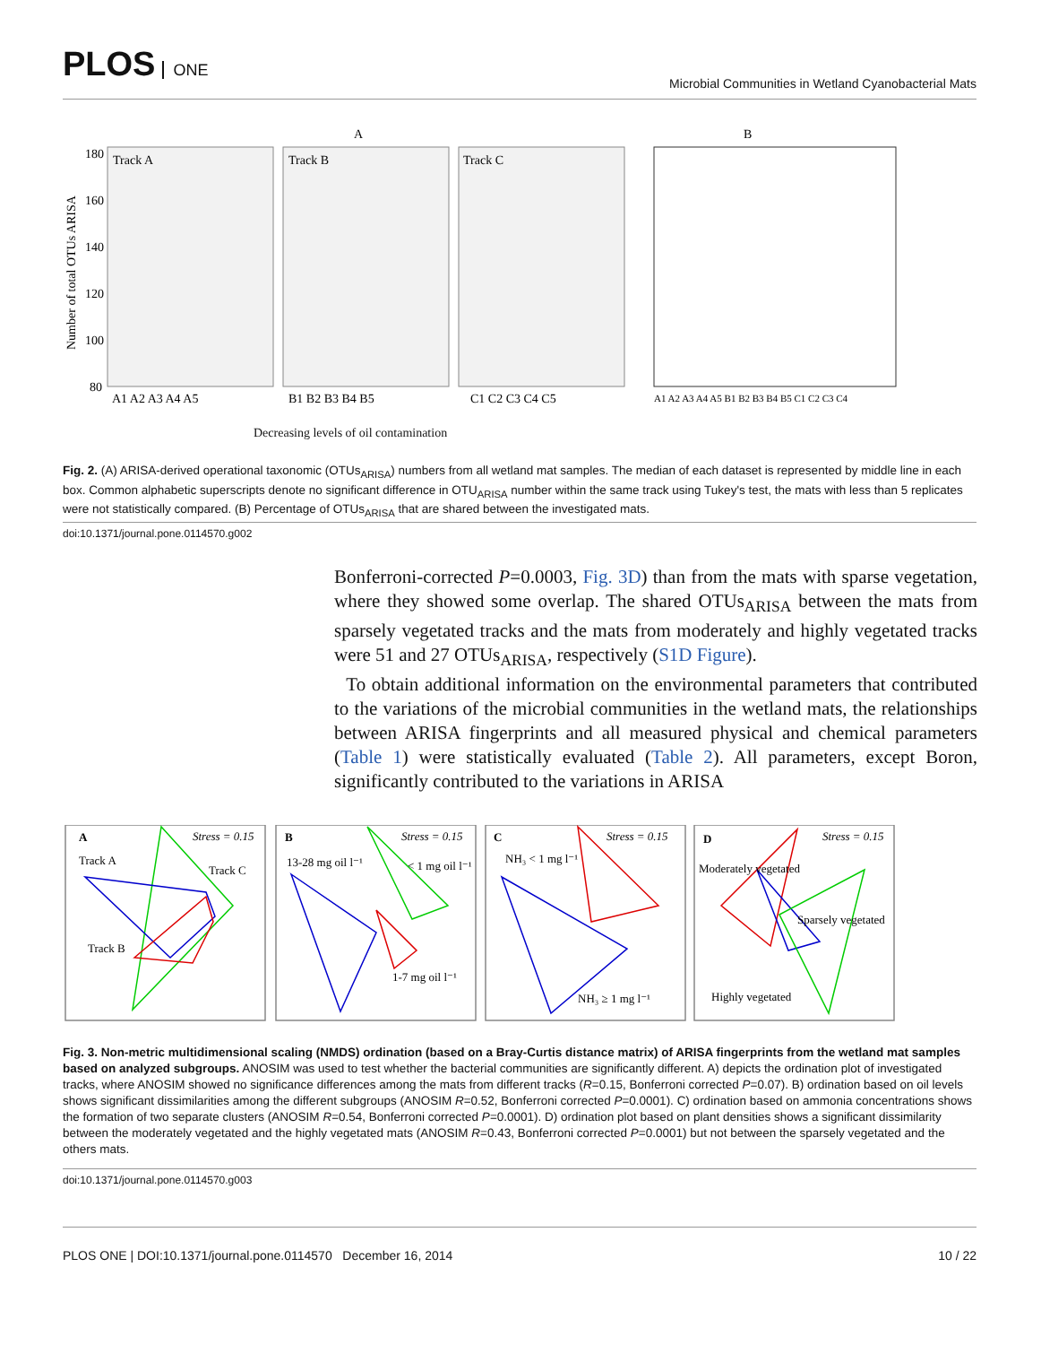PLOS ONE
Microbial Communities in Wetland Cyanobacterial Mats
A
B
Track A
Track B
Track C
180
160
140
120
100
80
A1 A2 A3 A4 A5
B1 B2 B3 B4 B5
C1 C2 C3 C4 C5
Number of total OTUs ARISA
A1 A2 A3 A4 A5 B1 B2 B3 B4 B5 C1 C2 C3 C4
Decreasing levels of oil contamination
Fig. 2. (A) ARISA-derived operational taxonomic (OTUs<sub>ARISA</sub>) numbers from all wetland mat samples. The median of each dataset is represented by middle line in each box. Common alphabetic superscripts denote no significant difference in OTU<sub>ARISA</sub> number within the same track using Tukey's test, the mats with less than 5 replicates were not statistically compared. (B) Percentage of OTUs<sub>ARISA</sub> that are shared between the investigated mats.
doi:10.1371/journal.pone.0114570.g002
Bonferroni-corrected P=0.0003, Fig. 3D) than from the mats with sparse vegetation, where they showed some overlap. The shared OTUs<sub>ARISA</sub> between the mats from sparsely vegetated tracks and the mats from moderately and highly vegetated tracks were 51 and 27 OTUs<sub>ARISA</sub>, respectively (S1D Figure).
To obtain additional information on the environmental parameters that contributed to the variations of the microbial communities in the wetland mats, the relationships between ARISA fingerprints and all measured physical and chemical parameters (Table 1) were statistically evaluated (Table 2). All parameters, except Boron, significantly contributed to the variations in ARISA
A
Stress = 0.15
Track A
Track C
Track B
B
Stress = 0.15
13-28 mg oil l⁻¹
< 1 mg oil l⁻¹
1-7 mg oil l⁻¹
C
Stress = 0.15
NH₃ < 1 mg l⁻¹
NH₃ ≥ 1 mg l⁻¹
D
Stress = 0.15
Moderately vegetated
Sparsely vegetated
Highly vegetated
Fig. 3. Non-metric multidimensional scaling (NMDS) ordination (based on a Bray-Curtis distance matrix) of ARISA fingerprints from the wetland mat samples based on analyzed subgroups. ANOSIM was used to test whether the bacterial communities are significantly different. A) depicts the ordination plot of investigated tracks, where ANOSIM showed no significance differences among the mats from different tracks (R=0.15, Bonferroni corrected P=0.07). B) ordination based on oil levels shows significant dissimilarities among the different subgroups (ANOSIM R=0.52, Bonferroni corrected P=0.0001). C) ordination based on ammonia concentrations shows the formation of two separate clusters (ANOSIM R=0.54, Bonferroni corrected P=0.0001). D) ordination plot based on plant densities shows a significant dissimilarity between the moderately vegetated and the highly vegetated mats (ANOSIM R=0.43, Bonferroni corrected P=0.0001) but not between the sparsely vegetated and the others mats.
doi:10.1371/journal.pone.0114570.g003
PLOS ONE | DOI:10.1371/journal.pone.0114570 December 16, 2014 10 / 22